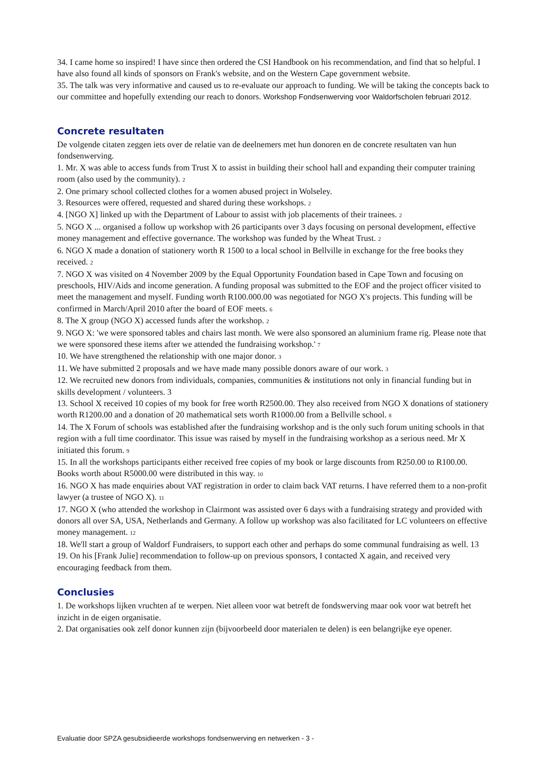34. I came home so inspired! I have since then ordered the CSI Handbook on his recommendation, and find that so helpful. I have also found all kinds of sponsors on Frank's website, and on the Western Cape government website.
35. The talk was very informative and caused us to re-evaluate our approach to funding. We will be taking the concepts back to our committee and hopefully extending our reach to donors. Workshop Fondsenwerving voor Waldorfscholen februari 2012.
Concrete resultaten
De volgende citaten zeggen iets over de relatie van de deelnemers met hun donoren en de concrete resultaten van hun fondsenwerving.
1. Mr. X was able to access funds from Trust X to assist in building their school hall and expanding their computer training room (also used by the community). 2
2. One primary school collected clothes for a women abused project in Wolseley.
3. Resources were offered, requested and shared during these workshops. 2
4. [NGO X] linked up with the Department of Labour to assist with job placements of their trainees. 2
5. NGO X ... organised a follow up workshop with 26 participants over 3 days focusing on personal development, effective money management and effective governance. The workshop was funded by the Wheat Trust. 2
6. NGO X made a donation of stationery worth R 1500 to a local school in Bellville in exchange for the free books they received. 2
7. NGO X was visited on 4 November 2009 by the Equal Opportunity Foundation based in Cape Town and focusing on preschools, HIV/Aids and income generation. A funding proposal was submitted to the EOF and the project officer visited to meet the management and myself. Funding worth R100.000.00 was negotiated for NGO X's projects. This funding will be confirmed in March/April 2010 after the board of EOF meets. 6
8. The X group (NGO X) accessed funds after the workshop. 2
9. NGO X: 'we were sponsored tables and chairs last month. We were also sponsored an aluminium frame rig. Please note that we were sponsored these items after we attended the fundraising workshop.' 7
10. We have strengthened the relationship with one major donor. 3
11. We have submitted 2 proposals and we have made many possible donors aware of our work. 3
12. We recruited new donors from individuals, companies, communities & institutions not only in financial funding but in skills development / volunteers. 3
13. School X received 10 copies of my book for free worth R2500.00. They also received from NGO X donations of stationery worth R1200.00 and a donation of 20 mathematical sets worth R1000.00 from a Bellville school. 8
14. The X Forum of schools was established after the fundraising workshop and is the only such forum uniting schools in that region with a full time coordinator. This issue was raised by myself in the fundraising workshop as a serious need. Mr X initiated this forum. 9
15. In all the workshops participants either received free copies of my book or large discounts from R250.00 to R100.00. Books worth about R5000.00 were distributed in this way. 10
16. NGO X has made enquiries about VAT registration in order to claim back VAT returns. I have referred them to a non-profit lawyer (a trustee of NGO X). 11
17. NGO X (who attended the workshop in Clairmont was assisted over 6 days with a fundraising strategy and provided with donors all over SA, USA, Netherlands and Germany. A follow up workshop was also facilitated for LC volunteers on effective money management. 12
18. We'll start a group of Waldorf Fundraisers, to support each other and perhaps do some communal fundraising as well. 13
19. On his [Frank Julie] recommendation to follow-up on previous sponsors, I contacted X again, and received very encouraging feedback from them.
Conclusies
1. De workshops lijken vruchten af te werpen. Niet alleen voor wat betreft de fondswerving maar ook voor wat betreft het inzicht in de eigen organisatie.
2. Dat organisaties ook zelf donor kunnen zijn (bijvoorbeeld door materialen te delen) is een belangrijke eye opener.
Evaluatie door SPZA gesubsidieerde workshops fondsenwerving en netwerken - 3 -